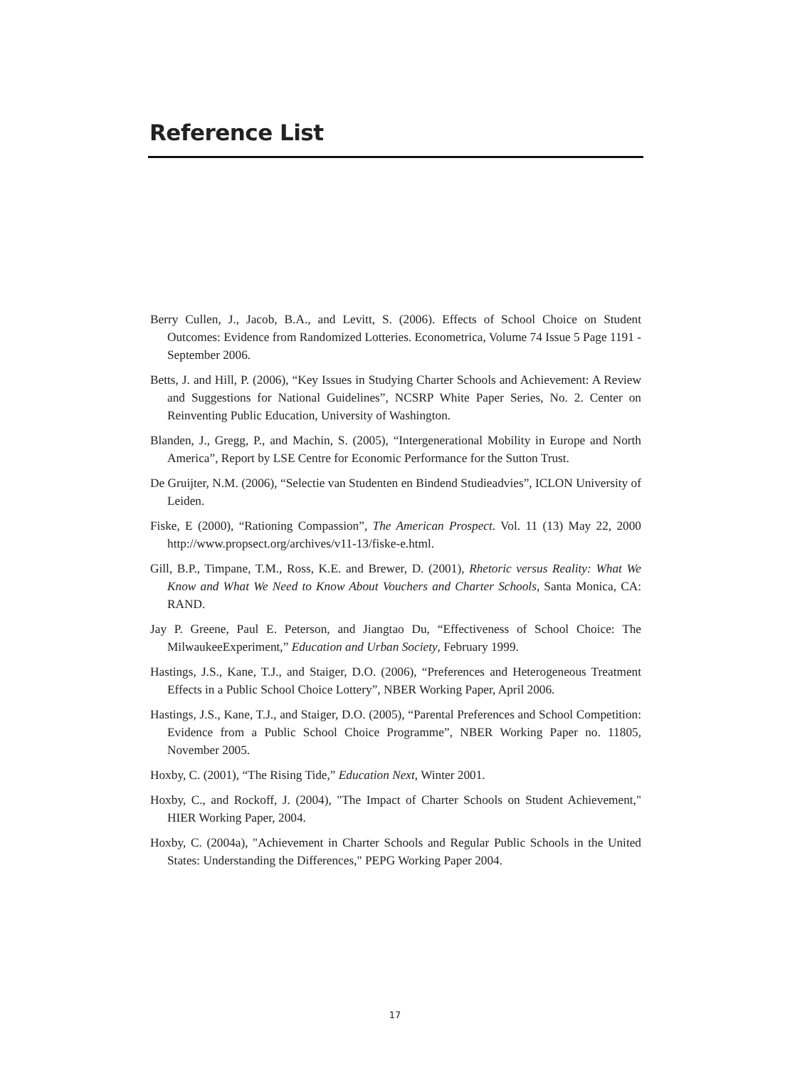Reference List
Berry Cullen, J., Jacob, B.A., and Levitt, S. (2006). Effects of School Choice on Student Outcomes: Evidence from Randomized Lotteries. Econometrica, Volume 74 Issue 5 Page 1191 - September 2006.
Betts, J. and Hill, P. (2006), “Key Issues in Studying Charter Schools and Achievement: A Review and Suggestions for National Guidelines”, NCSRP White Paper Series, No. 2. Center on Reinventing Public Education, University of Washington.
Blanden, J., Gregg, P., and Machin, S. (2005), “Intergenerational Mobility in Europe and North America”, Report by LSE Centre for Economic Performance for the Sutton Trust.
De Gruijter, N.M. (2006), “Selectie van Studenten en Bindend Studieadvies”, ICLON University of Leiden.
Fiske, E (2000), “Rationing Compassion”, The American Prospect. Vol. 11 (13) May 22, 2000 http://www.propsect.org/archives/v11-13/fiske-e.html.
Gill, B.P., Timpane, T.M., Ross, K.E. and Brewer, D. (2001), Rhetoric versus Reality: What We Know and What We Need to Know About Vouchers and Charter Schools, Santa Monica, CA: RAND.
Jay P. Greene, Paul E. Peterson, and Jiangtao Du, “Effectiveness of School Choice: The MilwaukeeExperiment,” Education and Urban Society, February 1999.
Hastings, J.S., Kane, T.J., and Staiger, D.O. (2006), “Preferences and Heterogeneous Treatment Effects in a Public School Choice Lottery”, NBER Working Paper, April 2006.
Hastings, J.S., Kane, T.J., and Staiger, D.O. (2005), “Parental Preferences and School Competition: Evidence from a Public School Choice Programme”, NBER Working Paper no. 11805, November 2005.
Hoxby, C. (2001), “The Rising Tide,” Education Next, Winter 2001.
Hoxby, C., and Rockoff, J. (2004), "The Impact of Charter Schools on Student Achievement," HIER Working Paper, 2004.
Hoxby, C. (2004a), "Achievement in Charter Schools and Regular Public Schools in the United States: Understanding the Differences," PEPG Working Paper 2004.
17